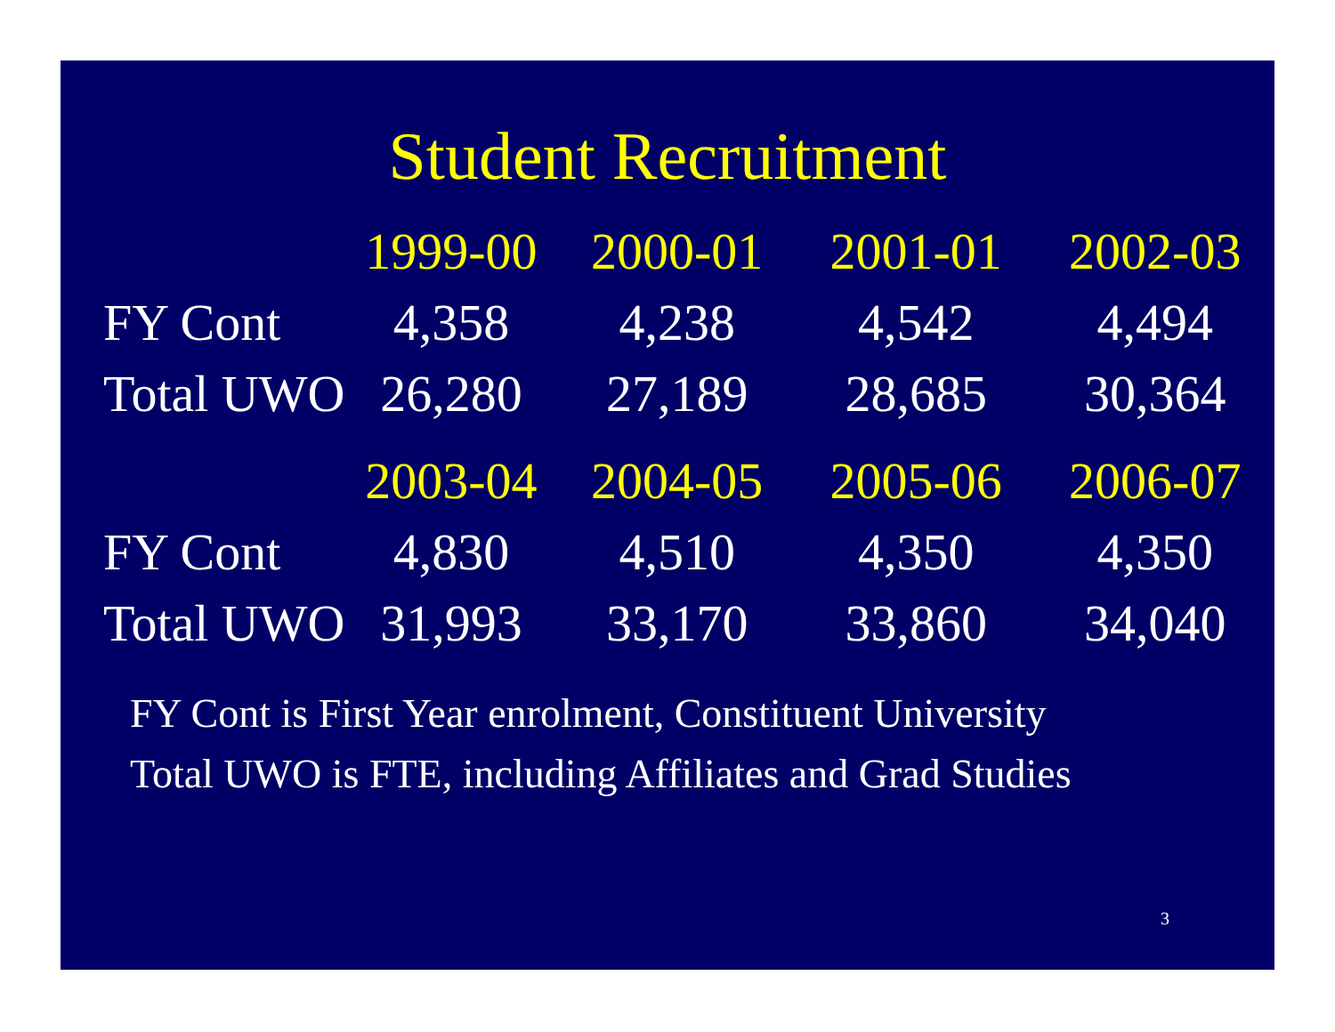Student Recruitment
| | 1999-00 | 2000-01 | 2001-01 | 2002-03 |
| --- | --- | --- | --- | --- |
| FY Cont | 4,358 | 4,238 | 4,542 | 4,494 |
| Total UWO | 26,280 | 27,189 | 28,685 | 30,364 |
| | 2003-04 | 2004-05 | 2005-06 | 2006-07 |
| FY Cont | 4,830 | 4,510 | 4,350 | 4,350 |
| Total UWO | 31,993 | 33,170 | 33,860 | 34,040 |
FY Cont is First Year enrolment, Constituent University
Total UWO is FTE, including Affiliates and Grad Studies
3